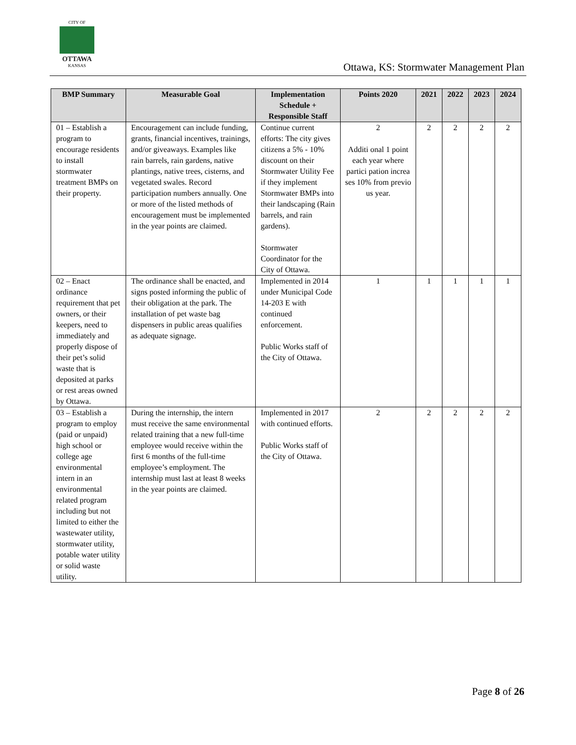CITY OF
OTTAWA
KANSAS
Ottawa, KS: Stormwater Management Plan
| BMP Summary | Measurable Goal | Implementation Schedule + Responsible Staff | Points 2020 | 2021 | 2022 | 2023 | 2024 |
| --- | --- | --- | --- | --- | --- | --- | --- |
| 01 – Establish a program to encourage residents to install stormwater treatment BMPs on their property. | Encouragement can include funding, grants, financial incentives, trainings, and/or giveaways. Examples like rain barrels, rain gardens, native plantings, native trees, cisterns, and vegetated swales. Record participation numbers annually. One or more of the listed methods of encouragement must be implemented in the year points are claimed. | Continue current efforts: The city gives citizens a 5% - 10% discount on their Stormwater Utility Fee if they implement Stormwater BMPs into their landscaping (Rain barrels, and rain gardens). Stormwater Coordinator for the City of Ottawa. | 2 Additi onal 1 point each year where partici pation increa ses 10% from previo us year. | 2 | 2 | 2 | 2 |
| 02 – Enact ordinance requirement that pet owners, or their keepers, need to immediately and properly dispose of their pet’s solid waste that is deposited at parks or rest areas owned by Ottawa. | The ordinance shall be enacted, and signs posted informing the public of their obligation at the park. The installation of pet waste bag dispensers in public areas qualifies as adequate signage. | Implemented in 2014 under Municipal Code 14-203 E with continued enforcement. Public Works staff of the City of Ottawa. | 1 | 1 | 1 | 1 | 1 |
| 03 – Establish a program to employ (paid or unpaid) high school or college age environmental intern in an environmental related program including but not limited to either the wastewater utility, stormwater utility, potable water utility or solid waste utility. | During the internship, the intern must receive the same environmental related training that a new full-time employee would receive within the first 6 months of the full-time employee’s employment. The internship must last at least 8 weeks in the year points are claimed. | Implemented in 2017 with continued efforts. Public Works staff of the City of Ottawa. | 2 | 2 | 2 | 2 | 2 |
Page 8 of 26